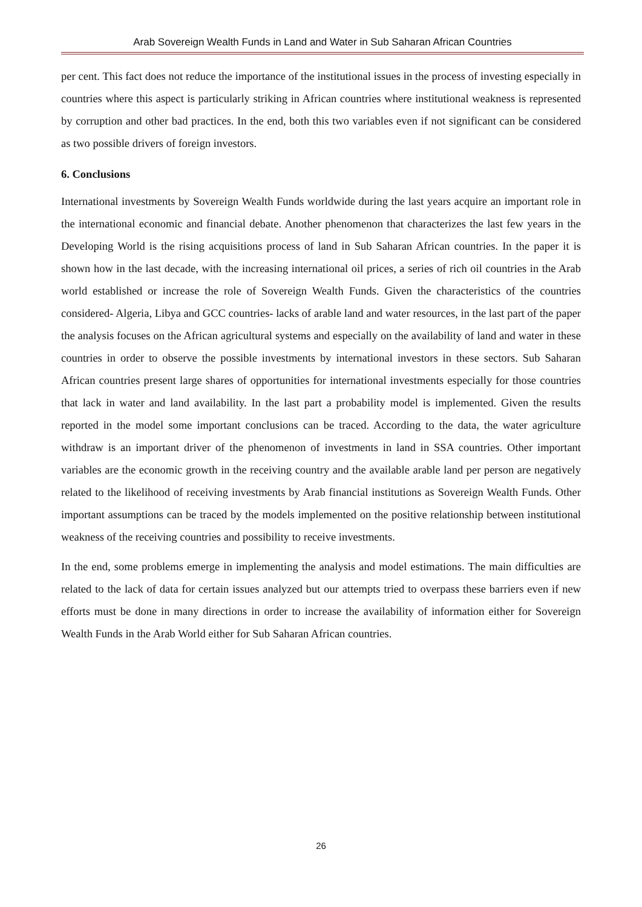Arab Sovereign Wealth Funds in Land and Water in Sub Saharan African Countries
per cent. This fact does not reduce the importance of the institutional issues in the process of investing especially in countries where this aspect is particularly striking in African countries where institutional weakness is represented by corruption and other bad practices. In the end, both this two variables even if not significant can be considered as two possible drivers of foreign investors.
6. Conclusions
International investments by Sovereign Wealth Funds worldwide during the last years acquire an important role in the international economic and financial debate. Another phenomenon that characterizes the last few years in the Developing World is the rising acquisitions process of land in Sub Saharan African countries. In the paper it is shown how in the last decade, with the increasing international oil prices, a series of rich oil countries in the Arab world established or increase the role of Sovereign Wealth Funds. Given the characteristics of the countries considered- Algeria, Libya and GCC countries- lacks of arable land and water resources, in the last part of the paper the analysis focuses on the African agricultural systems and especially on the availability of land and water in these countries in order to observe the possible investments by international investors in these sectors. Sub Saharan African countries present large shares of opportunities for international investments especially for those countries that lack in water and land availability. In the last part a probability model is implemented. Given the results reported in the model some important conclusions can be traced. According to the data, the water agriculture withdraw is an important driver of the phenomenon of investments in land in SSA countries. Other important variables are the economic growth in the receiving country and the available arable land per person are negatively related to the likelihood of receiving investments by Arab financial institutions as Sovereign Wealth Funds. Other important assumptions can be traced by the models implemented on the positive relationship between institutional weakness of the receiving countries and possibility to receive investments.
In the end, some problems emerge in implementing the analysis and model estimations. The main difficulties are related to the lack of data for certain issues analyzed but our attempts tried to overpass these barriers even if new efforts must be done in many directions in order to increase the availability of information either for Sovereign Wealth Funds in the Arab World either for Sub Saharan African countries.
26